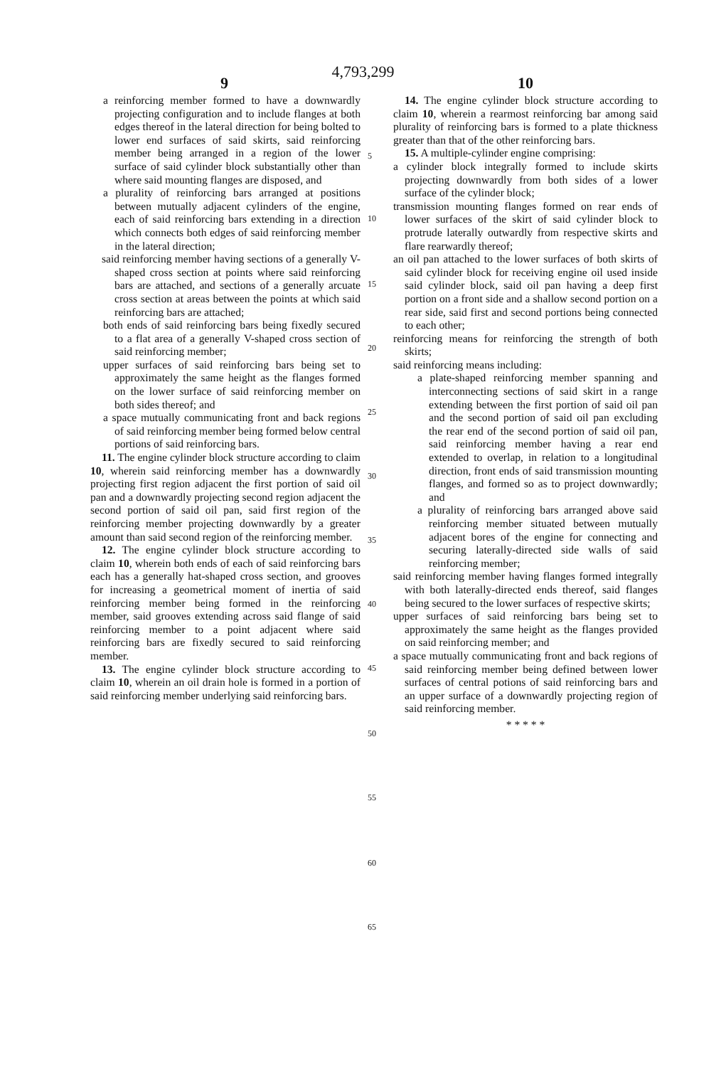4,793,299
9 10
a reinforcing member formed to have a downwardly projecting configuration and to include flanges at both edges thereof in the lateral direction for being bolted to lower end surfaces of said skirts, said reinforcing member being arranged in a region of the lower surface of said cylinder block substantially other than where said mounting flanges are disposed, and
a plurality of reinforcing bars arranged at positions between mutually adjacent cylinders of the engine, each of said reinforcing bars extending in a direction which connects both edges of said reinforcing member in the lateral direction;
said reinforcing member having sections of a generally V-shaped cross section at points where said reinforcing bars are attached, and sections of a generally arcuate cross section at areas between the points at which said reinforcing bars are attached;
both ends of said reinforcing bars being fixedly secured to a flat area of a generally V-shaped cross section of said reinforcing member;
upper surfaces of said reinforcing bars being set to approximately the same height as the flanges formed on the lower surface of said reinforcing member on both sides thereof; and
a space mutually communicating front and back regions of said reinforcing member being formed below central portions of said reinforcing bars.
11. The engine cylinder block structure according to claim 10, wherein said reinforcing member has a downwardly projecting first region adjacent the first portion of said oil pan and a downwardly projecting second region adjacent the second portion of said oil pan, said first region of the reinforcing member projecting downwardly by a greater amount than said second region of the reinforcing member.
12. The engine cylinder block structure according to claim 10, wherein both ends of each of said reinforcing bars each has a generally hat-shaped cross section, and grooves for increasing a geometrical moment of inertia of said reinforcing member being formed in the reinforcing member, said grooves extending across said flange of said reinforcing member to a point adjacent where said reinforcing bars are fixedly secured to said reinforcing member.
13. The engine cylinder block structure according to claim 10, wherein an oil drain hole is formed in a portion of said reinforcing member underlying said reinforcing bars.
5
10
15
20
25
30
35
40
45
50
55
60
65
14. The engine cylinder block structure according to claim 10, wherein a rearmost reinforcing bar among said plurality of reinforcing bars is formed to a plate thickness greater than that of the other reinforcing bars.
15. A multiple-cylinder engine comprising:
a cylinder block integrally formed to include skirts projecting downwardly from both sides of a lower surface of the cylinder block;
transmission mounting flanges formed on rear ends of lower surfaces of the skirt of said cylinder block to protrude laterally outwardly from respective skirts and flare rearwardly thereof;
an oil pan attached to the lower surfaces of both skirts of said cylinder block for receiving engine oil used inside said cylinder block, said oil pan having a deep first portion on a front side and a shallow second portion on a rear side, said first and second portions being connected to each other;
reinforcing means for reinforcing the strength of both skirts;
said reinforcing means including:
a plate-shaped reinforcing member spanning and interconnecting sections of said skirt in a range extending between the first portion of said oil pan and the second portion of said oil pan excluding the rear end of the second portion of said oil pan, said reinforcing member having a rear end extended to overlap, in relation to a longitudinal direction, front ends of said transmission mounting flanges, and formed so as to project downwardly; and
a plurality of reinforcing bars arranged above said reinforcing member situated between mutually adjacent bores of the engine for connecting and securing laterally-directed side walls of said reinforcing member;
said reinforcing member having flanges formed integrally with both laterally-directed ends thereof, said flanges being secured to the lower surfaces of respective skirts;
upper surfaces of said reinforcing bars being set to approximately the same height as the flanges provided on said reinforcing member; and
a space mutually communicating front and back regions of said reinforcing member being defined between lower surfaces of central potions of said reinforcing bars and an upper surface of a downwardly projecting region of said reinforcing member.
* * * * *